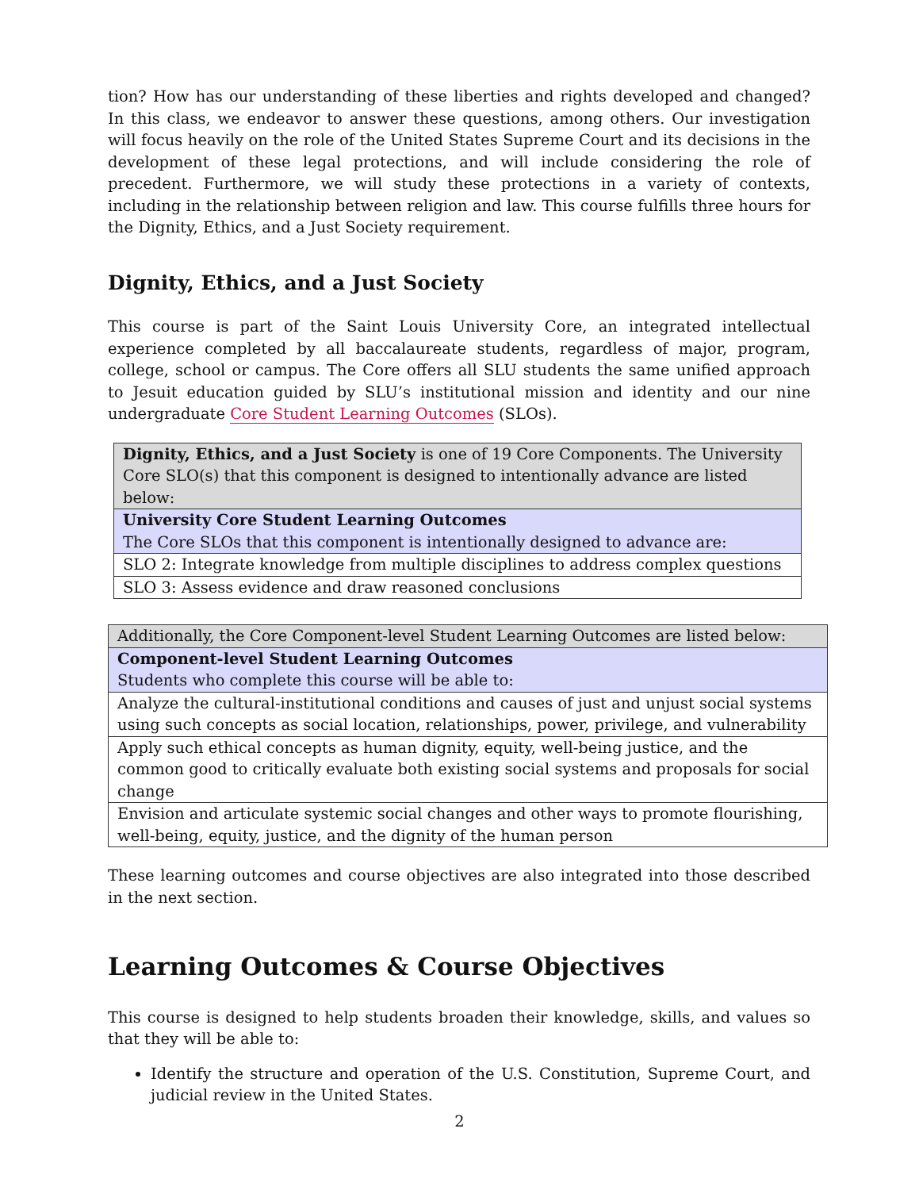tion? How has our understanding of these liberties and rights developed and changed? In this class, we endeavor to answer these questions, among others. Our investigation will focus heavily on the role of the United States Supreme Court and its decisions in the development of these legal protections, and will include considering the role of precedent. Furthermore, we will study these protections in a variety of contexts, including in the relationship between religion and law. This course fulfills three hours for the Dignity, Ethics, and a Just Society requirement.
Dignity, Ethics, and a Just Society
This course is part of the Saint Louis University Core, an integrated intellectual experience completed by all baccalaureate students, regardless of major, program, college, school or campus. The Core offers all SLU students the same unified approach to Jesuit education guided by SLU’s institutional mission and identity and our nine undergraduate Core Student Learning Outcomes (SLOs).
| Dignity, Ethics, and a Just Society is one of 19 Core Components. The University Core SLO(s) that this component is designed to intentionally advance are listed below: |
| University Core Student Learning Outcomes The Core SLOs that this component is intentionally designed to advance are: |
| SLO 2: Integrate knowledge from multiple disciplines to address complex questions |
| SLO 3: Assess evidence and draw reasoned conclusions |
| Additionally, the Core Component-level Student Learning Outcomes are listed below: |
| Component-level Student Learning Outcomes Students who complete this course will be able to: |
| Analyze the cultural-institutional conditions and causes of just and unjust social systems using such concepts as social location, relationships, power, privilege, and vulnerability |
| Apply such ethical concepts as human dignity, equity, well-being justice, and the common good to critically evaluate both existing social systems and proposals for social change |
| Envision and articulate systemic social changes and other ways to promote flourishing, well-being, equity, justice, and the dignity of the human person |
These learning outcomes and course objectives are also integrated into those described in the next section.
Learning Outcomes & Course Objectives
This course is designed to help students broaden their knowledge, skills, and values so that they will be able to:
Identify the structure and operation of the U.S. Constitution, Supreme Court, and judicial review in the United States.
2